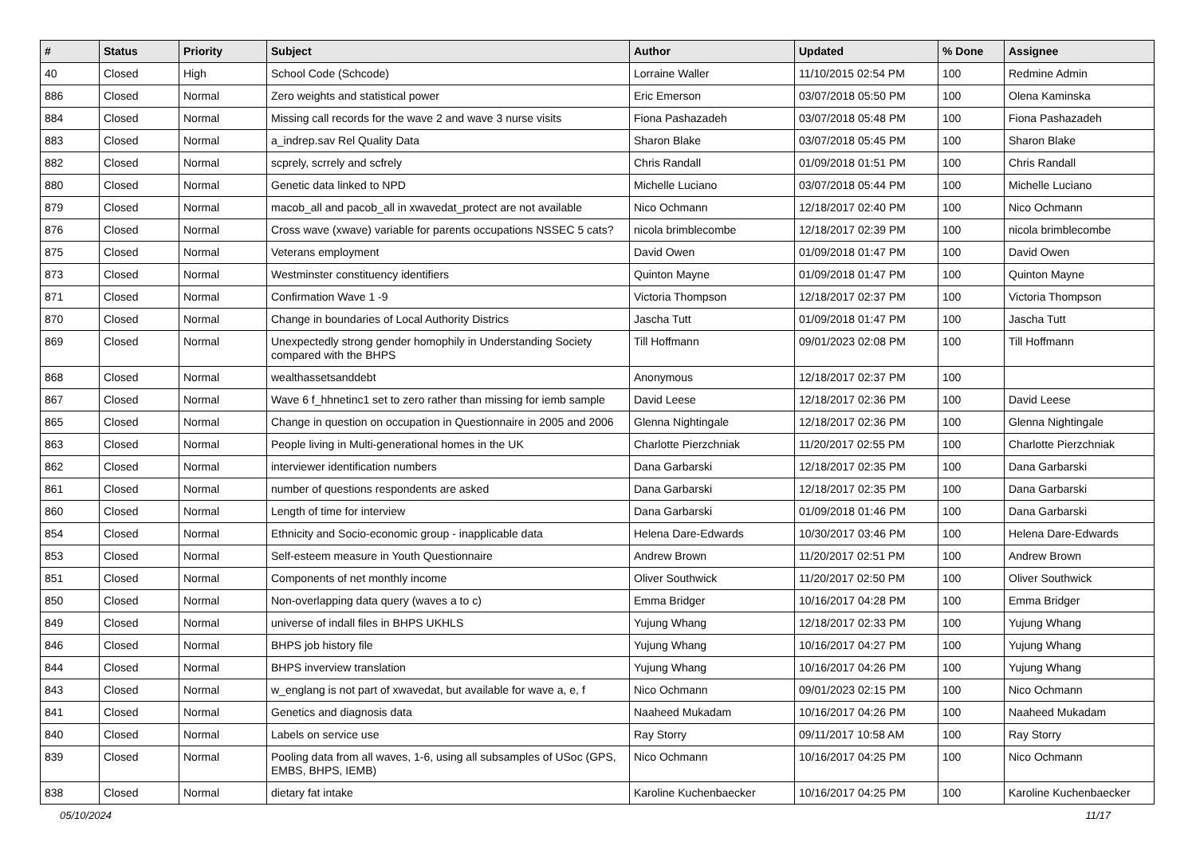| # | Status | Priority | Subject | Author | Updated | % Done | Assignee |
| --- | --- | --- | --- | --- | --- | --- | --- |
| 40 | Closed | High | School Code (Schcode) | Lorraine Waller | 11/10/2015 02:54 PM | 100 | Redmine Admin |
| 886 | Closed | Normal | Zero weights and statistical power | Eric Emerson | 03/07/2018 05:50 PM | 100 | Olena Kaminska |
| 884 | Closed | Normal | Missing call records for the wave 2 and wave 3 nurse visits | Fiona Pashazadeh | 03/07/2018 05:48 PM | 100 | Fiona Pashazadeh |
| 883 | Closed | Normal | a_indrep.sav Rel Quality Data | Sharon Blake | 03/07/2018 05:45 PM | 100 | Sharon Blake |
| 882 | Closed | Normal | scprely, scrrely and scfrely | Chris Randall | 01/09/2018 01:51 PM | 100 | Chris Randall |
| 880 | Closed | Normal | Genetic data linked to NPD | Michelle Luciano | 03/07/2018 05:44 PM | 100 | Michelle Luciano |
| 879 | Closed | Normal | macob_all and pacob_all in xwavedat_protect are not available | Nico Ochmann | 12/18/2017 02:40 PM | 100 | Nico Ochmann |
| 876 | Closed | Normal | Cross wave (xwave) variable for parents occupations NSSEC 5 cats? | nicola brimblecombe | 12/18/2017 02:39 PM | 100 | nicola brimblecombe |
| 875 | Closed | Normal | Veterans employment | David Owen | 01/09/2018 01:47 PM | 100 | David Owen |
| 873 | Closed | Normal | Westminster constituency identifiers | Quinton Mayne | 01/09/2018 01:47 PM | 100 | Quinton Mayne |
| 871 | Closed | Normal | Confirmation Wave 1 -9 | Victoria Thompson | 12/18/2017 02:37 PM | 100 | Victoria Thompson |
| 870 | Closed | Normal | Change in boundaries of Local Authority Districs | Jascha Tutt | 01/09/2018 01:47 PM | 100 | Jascha Tutt |
| 869 | Closed | Normal | Unexpectedly strong gender homophily in Understanding Society compared with the BHPS | Till Hoffmann | 09/01/2023 02:08 PM | 100 | Till Hoffmann |
| 868 | Closed | Normal | wealthassetsanddebt | Anonymous | 12/18/2017 02:37 PM | 100 | |
| 867 | Closed | Normal | Wave 6 f_hhnetinc1 set to zero rather than missing for iemb sample | David Leese | 12/18/2017 02:36 PM | 100 | David Leese |
| 865 | Closed | Normal | Change in question on occupation in Questionnaire in 2005 and 2006 | Glenna Nightingale | 12/18/2017 02:36 PM | 100 | Glenna Nightingale |
| 863 | Closed | Normal | People living in Multi-generational homes in the UK | Charlotte Pierzchniak | 11/20/2017 02:55 PM | 100 | Charlotte Pierzchniak |
| 862 | Closed | Normal | interviewer identification numbers | Dana Garbarski | 12/18/2017 02:35 PM | 100 | Dana Garbarski |
| 861 | Closed | Normal | number of questions respondents are asked | Dana Garbarski | 12/18/2017 02:35 PM | 100 | Dana Garbarski |
| 860 | Closed | Normal | Length of time for interview | Dana Garbarski | 01/09/2018 01:46 PM | 100 | Dana Garbarski |
| 854 | Closed | Normal | Ethnicity and Socio-economic group - inapplicable data | Helena Dare-Edwards | 10/30/2017 03:46 PM | 100 | Helena Dare-Edwards |
| 853 | Closed | Normal | Self-esteem measure in Youth Questionnaire | Andrew Brown | 11/20/2017 02:51 PM | 100 | Andrew Brown |
| 851 | Closed | Normal | Components of net monthly income | Oliver Southwick | 11/20/2017 02:50 PM | 100 | Oliver Southwick |
| 850 | Closed | Normal | Non-overlapping data query (waves a to c) | Emma Bridger | 10/16/2017 04:28 PM | 100 | Emma Bridger |
| 849 | Closed | Normal | universe of indall files in BHPS UKHLS | Yujung Whang | 12/18/2017 02:33 PM | 100 | Yujung Whang |
| 846 | Closed | Normal | BHPS job history file | Yujung Whang | 10/16/2017 04:27 PM | 100 | Yujung Whang |
| 844 | Closed | Normal | BHPS inverview translation | Yujung Whang | 10/16/2017 04:26 PM | 100 | Yujung Whang |
| 843 | Closed | Normal | w_englang is not part of xwavedat, but available for wave a, e, f | Nico Ochmann | 09/01/2023 02:15 PM | 100 | Nico Ochmann |
| 841 | Closed | Normal | Genetics and diagnosis data | Naaheed Mukadam | 10/16/2017 04:26 PM | 100 | Naaheed Mukadam |
| 840 | Closed | Normal | Labels on service use | Ray Storry | 09/11/2017 10:58 AM | 100 | Ray Storry |
| 839 | Closed | Normal | Pooling data from all waves, 1-6, using all subsamples of USoc (GPS, EMBS, BHPS, IEMB) | Nico Ochmann | 10/16/2017 04:25 PM | 100 | Nico Ochmann |
| 838 | Closed | Normal | dietary fat intake | Karoline Kuchenbaecker | 10/16/2017 04:25 PM | 100 | Karoline Kuchenbaecker |
05/10/2024 11/17